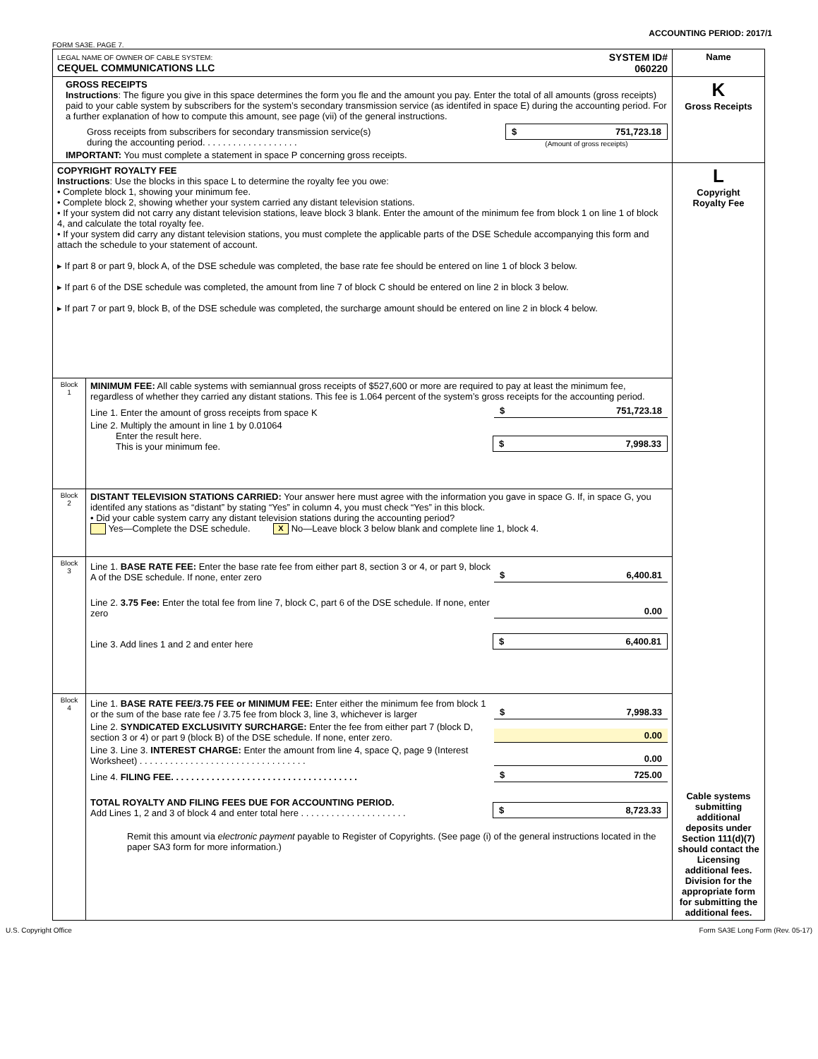ACCOUNTING PERIOD: 2017/1
FORM SA3E. PAGE 7.
| LEGAL NAME OF OWNER OF CABLE SYSTEM: CEQUEL COMMUNICATIONS LLC SYSTEM ID# 060220 | | Name |
| GROSS RECEIPTS Instructions : The figure you give in this space determines the form you fle and the amount you pay. Enter the total of all amounts (gross receipts) paid to your cable system by subscribers for the system’s secondary transmission service (as identifed in space E) during the accounting period. For a further explanation of how to compute this amount, see page (vii) of the general instructions. Gross receipts from subscribers for secondary transmission service(s) during the accounting period. . . . . . . . . . . . . . . . . . . $ 751,723.18 (Amount of gross receipts) IMPORTANT: You must complete a statement in space P concerning gross receipts. | | K Gross Receipts |
| COPYRIGHT ROYALTY FEE Instructions : Use the blocks in this space L to determine the royalty fee you owe: • Complete block 1, showing your minimum fee. • Complete block 2, showing whether your system carried any distant television stations. • If your system did not carry any distant television stations, leave block 3 blank. Enter the amount of the minimum fee from block 1 on line 1 of block 4, and calculate the total royalty fee. • If your system did carry any distant television stations, you must complete the applicable parts of the DSE Schedule accompanying this form and attach the schedule to your statement of account. ▸ If part 8 or part 9, block A, of the DSE schedule was completed, the base rate fee should be entered on line 1 of block 3 below. ▸ If part 6 of the DSE schedule was completed, the amount from line 7 of block C should be entered on line 2 in block 3 below. ▸ If part 7 or part 9, block B, of the DSE schedule was completed, the surcharge amount should be entered on line 2 in block 4 below. | | L Copyright Royalty Fee Cable systems submitting additional deposits under Section 111(d)(7) should contact the Licensing additional fees. Division for the appropriate form for submitting the additional fees. |
| Block 1 | MINIMUM FEE: All cable systems with semiannual gross receipts of $527,600 or more are required to pay at least the minimum fee, regardless of whether they carried any distant stations. This fee is 1.064 percent of the system’s gross receipts for the accounting period. Line 1. Enter the amount of gross receipts from space K $ 751,723.18 Line 2. Multiply the amount in line 1 by 0.01064 Enter the result here. This is your minimum fee. $ 7,998.33 | |
| Block 2 | DISTANT TELEVISION STATIONS CARRIED: Your answer here must agree with the information you gave in space G. If, in space G, you identifed any stations as “distant” by stating “Yes” in column 4, you must check “Yes” in this block. • Did your cable system carry any distant television stations during the accounting period? Yes—Complete the DSE schedule. X No—Leave block 3 below blank and complete line 1, block 4. | |
| Block 3 | Line 1. BASE RATE FEE: Enter the base rate fee from either part 8, section 3 or 4, or part 9, block A of the DSE schedule. If none, enter zero $ 6,400.81 Line 2. 3.75 Fee: Enter the total fee from line 7, block C, part 6 of the DSE schedule. If none, enter zero 0.00 Line 3. Add lines 1 and 2 and enter here $ 6,400.81 | |
| Block 4 | Line 1. BASE RATE FEE/3.75 FEE or MINIMUM FEE: Enter either the minimum fee from block 1 or the sum of the base rate fee / 3.75 fee from block 3, line 3, whichever is larger $ 7,998.33 Line 2. SYNDICATED EXCLUSIVITY SURCHARGE: Enter the fee from either part 7 (block D, section 3 or 4) or part 9 (block B) of the DSE schedule. If none, enter zero. 0.00 Line 3. Line 3. INTEREST CHARGE: Enter the amount from line 4, space Q, page 9 (Interest Worksheet) . . . . . . . . . . . . . . . . . . . . . . . . . . . . . . . . . 0.00 Line 4. FILING FEE. . . . . . . . . . . . . . . . . . . . . . . . . . . . . . . . . . . . . $ 725.00 TOTAL ROYALTY AND FILING FEES DUE FOR ACCOUNTING PERIOD. Add Lines 1, 2 and 3 of block 4 and enter total here . . . . . . . . . . . . . . . . . . . . . $ 8,723.33 Remit this amount via electronic payment payable to Register of Copyrights. (See page (i) of the general instructions located in the paper SA3 form for more information.) | |
U.S. Copyright Office Form SA3E Long Form (Rev. 05-17)